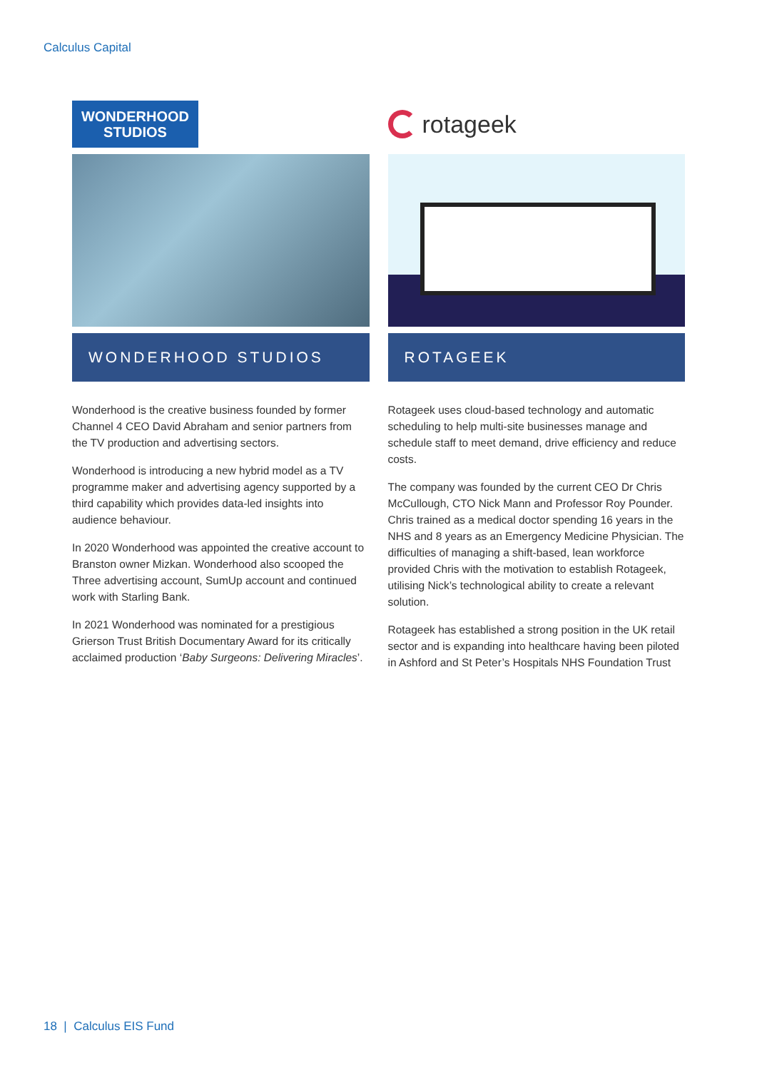Calculus Capital
WONDERHOOD
STUDIOS
WONDERHOOD STUDIOS
Wonderhood is the creative business founded by former Channel 4 CEO David Abraham and senior partners from the TV production and advertising sectors.
Wonderhood is introducing a new hybrid model as a TV programme maker and advertising agency supported by a third capability which provides data-led insights into audience behaviour.
In 2020 Wonderhood was appointed the creative account to Branston owner Mizkan. Wonderhood also scooped the Three advertising account, SumUp account and continued work with Starling Bank.
In 2021 Wonderhood was nominated for a prestigious Grierson Trust British Documentary Award for its critically acclaimed production ‘Baby Surgeons: Delivering Miracles’.
rotageek
ROTAGEEK
Rotageek uses cloud-based technology and automatic scheduling to help multi-site businesses manage and schedule staff to meet demand, drive efficiency and reduce costs.
The company was founded by the current CEO Dr Chris McCullough, CTO Nick Mann and Professor Roy Pounder. Chris trained as a medical doctor spending 16 years in the NHS and 8 years as an Emergency Medicine Physician. The difficulties of managing a shift-based, lean workforce provided Chris with the motivation to establish Rotageek, utilising Nick’s technological ability to create a relevant solution.
Rotageek has established a strong position in the UK retail sector and is expanding into healthcare having been piloted in Ashford and St Peter’s Hospitals NHS Foundation Trust
18 | Calculus EIS Fund